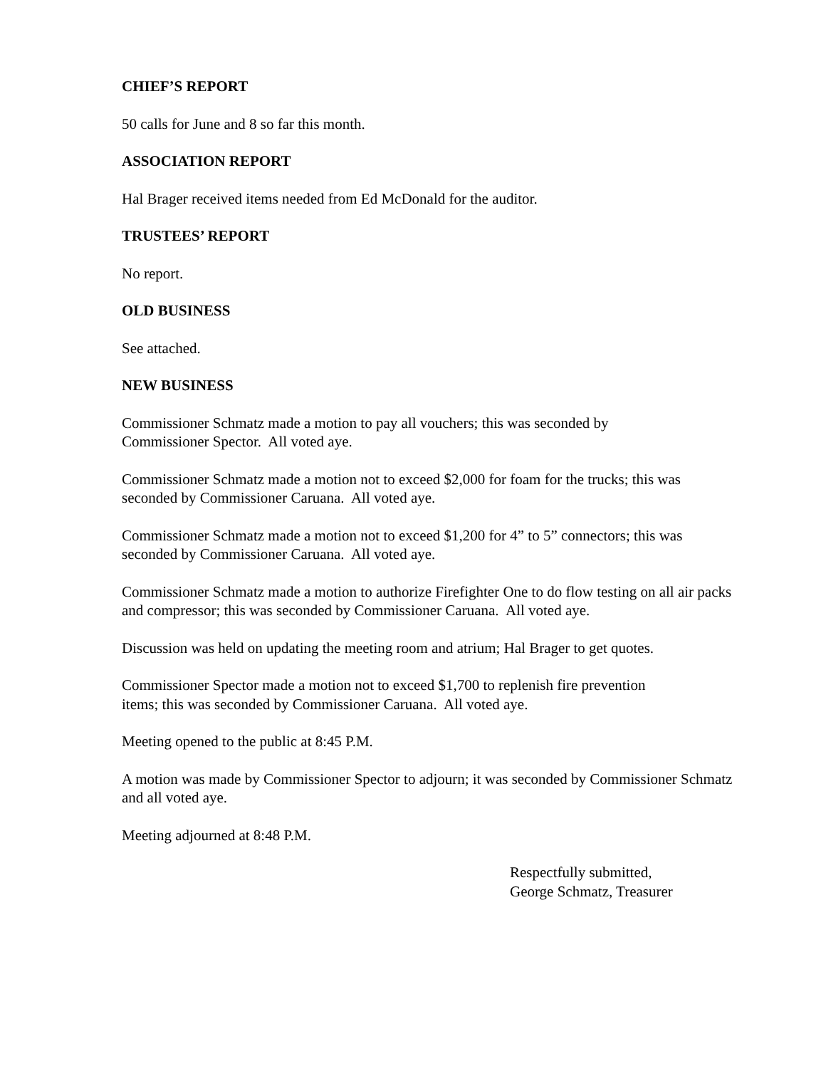CHIEF’S REPORT
50 calls for June and 8 so far this month.
ASSOCIATION REPORT
Hal Brager received items needed from Ed McDonald for the auditor.
TRUSTEES’ REPORT
No report.
OLD BUSINESS
See attached.
NEW BUSINESS
Commissioner Schmatz made a motion to pay all vouchers; this was seconded by
Commissioner Spector. All voted aye.
Commissioner Schmatz made a motion not to exceed $2,000 for foam for the trucks; this was seconded by Commissioner Caruana. All voted aye.
Commissioner Schmatz made a motion not to exceed $1,200 for 4” to 5” connectors; this was seconded by Commissioner Caruana. All voted aye.
Commissioner Schmatz made a motion to authorize Firefighter One to do flow testing on all air packs and compressor; this was seconded by Commissioner Caruana. All voted aye.
Discussion was held on updating the meeting room and atrium; Hal Brager to get quotes.
Commissioner Spector made a motion not to exceed $1,700 to replenish fire prevention
items; this was seconded by Commissioner Caruana. All voted aye.
Meeting opened to the public at 8:45 P.M.
A motion was made by Commissioner Spector to adjourn; it was seconded by Commissioner Schmatz and all voted aye.
Meeting adjourned at 8:48 P.M.
Respectfully submitted,
George Schmatz, Treasurer